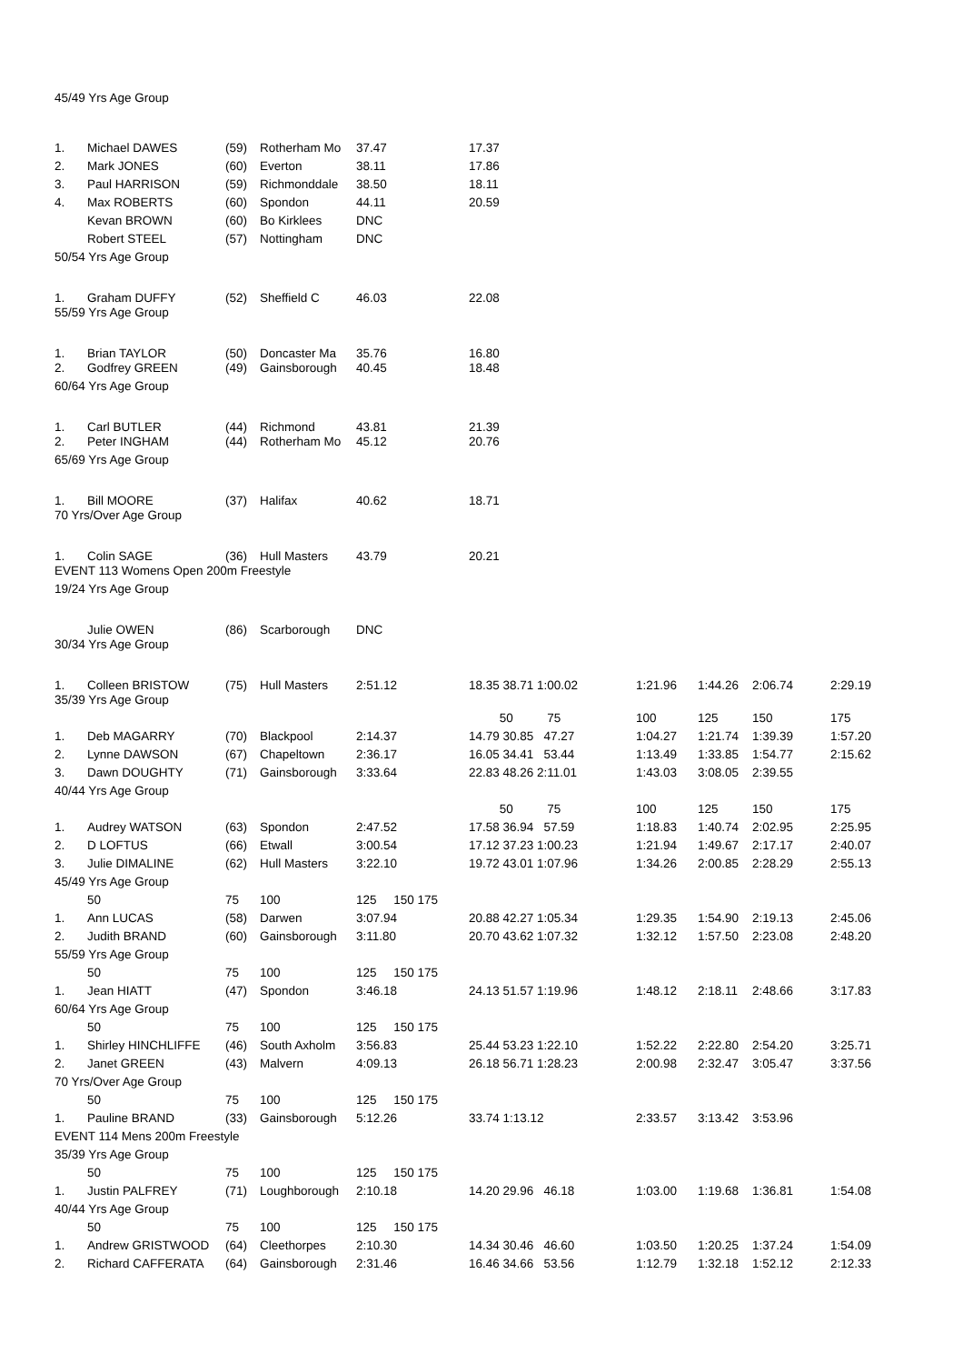45/49 Yrs Age Group
| 1. | Michael DAWES | (59) | Rotherham Mo | 37.47 | 17.37 | | | | |
| 2. | Mark JONES | (60) | Everton | 38.11 | 17.86 | | | | |
| 3. | Paul HARRISON | (59) | Richmonddale | 38.50 | 18.11 | | | | |
| 4. | Max ROBERTS | (60) | Spondon | 44.11 | 20.59 | | | | |
| | Kevan BROWN | (60) | Bo Kirklees | DNC | | | | | |
| | Robert STEEL | (57) | Nottingham | DNC | | | | | |
| 50/54 Yrs Age Group | | | | | | | | | |
| 1. | Graham DUFFY | (52) | Sheffield C | 46.03 | 22.08 | | | | |
| 55/59 Yrs Age Group | | | | | | | | | |
| 1. | Brian TAYLOR | (50) | Doncaster Ma | 35.76 | 16.80 | | | | |
| 2. | Godfrey GREEN | (49) | Gainsborough | 40.45 | 18.48 | | | | |
| 60/64 Yrs Age Group | | | | | | | | | |
| 1. | Carl BUTLER | (44) | Richmond | 43.81 | 21.39 | | | | |
| 2. | Peter INGHAM | (44) | Rotherham Mo | 45.12 | 20.76 | | | | |
| 65/69 Yrs Age Group | | | | | | | | | |
| 1. | Bill MOORE | (37) | Halifax | 40.62 | 18.71 | | | | |
| 70 Yrs/Over Age Group | | | | | | | | | |
| 1. | Colin SAGE | (36) | Hull Masters | 43.79 | 20.21 | | | | |
| EVENT 113 Womens Open 200m Freestyle | | | | | | | | | |
| 19/24 Yrs Age Group | | | | | | | | | |
| | Julie OWEN | (86) | Scarborough | DNC | | | | | |
| 30/34 Yrs Age Group | | | | | | | | | |
| 1. | Colleen BRISTOW | (75) | Hull Masters | 2:51.12 | 18.35 38.71 1:00.02 | 1:21.96 | 1:44.26 | 2:06.74 | 2:29.19 |
| 35/39 Yrs Age Group | | | | | | | | | |
| | | | | | 50 75 | 100 | 125 | 150 | 175 |
| 1. | Deb MAGARRY | (70) | Blackpool | 2:14.37 | 14.79 30.85 47.27 | 1:04.27 | 1:21.74 | 1:39.39 | 1:57.20 |
| 2. | Lynne DAWSON | (67) | Chapeltown | 2:36.17 | 16.05 34.41 53.44 | 1:13.49 | 1:33.85 | 1:54.77 | 2:15.62 |
| 3. | Dawn DOUGHTY | (71) | Gainsborough | 3:33.64 | 22.83 48.26 2:11.01 | 1:43.03 | 3:08.05 | 2:39.55 | |
| 40/44 Yrs Age Group | | | | | | | | | |
| | | | | | 50 75 | 100 | 125 | 150 | 175 |
| 1. | Audrey WATSON | (63) | Spondon | 2:47.52 | 17.58 36.94 57.59 | 1:18.83 | 1:40.74 | 2:02.95 | 2:25.95 |
| 2. | D LOFTUS | (66) | Etwall | 3:00.54 | 17.12 37.23 1:00.23 | 1:21.94 | 1:49.67 | 2:17.17 | 2:40.07 |
| 3. | Julie DIMALINE | (62) | Hull Masters | 3:22.10 | 19.72 43.01 1:07.96 | 1:34.26 | 2:00.85 | 2:28.29 | 2:55.13 |
| 45/49 Yrs Age Group | | | | | | | | | |
| | 50 | 75 | 100 | 125 150 175 | | | | | |
| 1. | Ann LUCAS | (58) | Darwen | 3:07.94 | 20.88 42.27 1:05.34 | 1:29.35 | 1:54.90 | 2:19.13 | 2:45.06 |
| 2. | Judith BRAND | (60) | Gainsborough | 3:11.80 | 20.70 43.62 1:07.32 | 1:32.12 | 1:57.50 | 2:23.08 | 2:48.20 |
| 55/59 Yrs Age Group | | | | | | | | | |
| | 50 | 75 | 100 | 125 150 175 | | | | | |
| 1. | Jean HIATT | (47) | Spondon | 3:46.18 | 24.13 51.57 1:19.96 | 1:48.12 | 2:18.11 | 2:48.66 | 3:17.83 |
| 60/64 Yrs Age Group | | | | | | | | | |
| | 50 | 75 | 100 | 125 150 175 | | | | | |
| 1. | Shirley HINCHLIFFE | (46) | South Axholm | 3:56.83 | 25.44 53.23 1:22.10 | 1:52.22 | 2:22.80 | 2:54.20 | 3:25.71 |
| 2. | Janet GREEN | (43) | Malvern | 4:09.13 | 26.18 56.71 1:28.23 | 2:00.98 | 2:32.47 | 3:05.47 | 3:37.56 |
| 70 Yrs/Over Age Group | | | | | | | | | |
| | 50 | 75 | 100 | 125 150 175 | | | | | |
| 1. | Pauline BRAND | (33) | Gainsborough | 5:12.26 | 33.74 1:13.12 | 2:33.57 | 3:13.42 | 3:53.96 | |
| EVENT 114 Mens 200m Freestyle | | | | | | | | | |
| 35/39 Yrs Age Group | | | | | | | | | |
| | 50 | 75 | 100 | 125 150 175 | | | | | |
| 1. | Justin PALFREY | (71) | Loughborough | 2:10.18 | 14.20 29.96 46.18 | 1:03.00 | 1:19.68 | 1:36.81 | 1:54.08 |
| 40/44 Yrs Age Group | | | | | | | | | |
| | 50 | 75 | 100 | 125 150 175 | | | | | |
| 1. | Andrew GRISTWOOD | (64) | Cleethorpes | 2:10.30 | 14.34 30.46 46.60 | 1:03.50 | 1:20.25 | 1:37.24 | 1:54.09 |
| 2. | Richard CAFFERATA | (64) | Gainsborough | 2:31.46 | 16.46 34.66 53.56 | 1:12.79 | 1:32.18 | 1:52.12 | 2:12.33 |